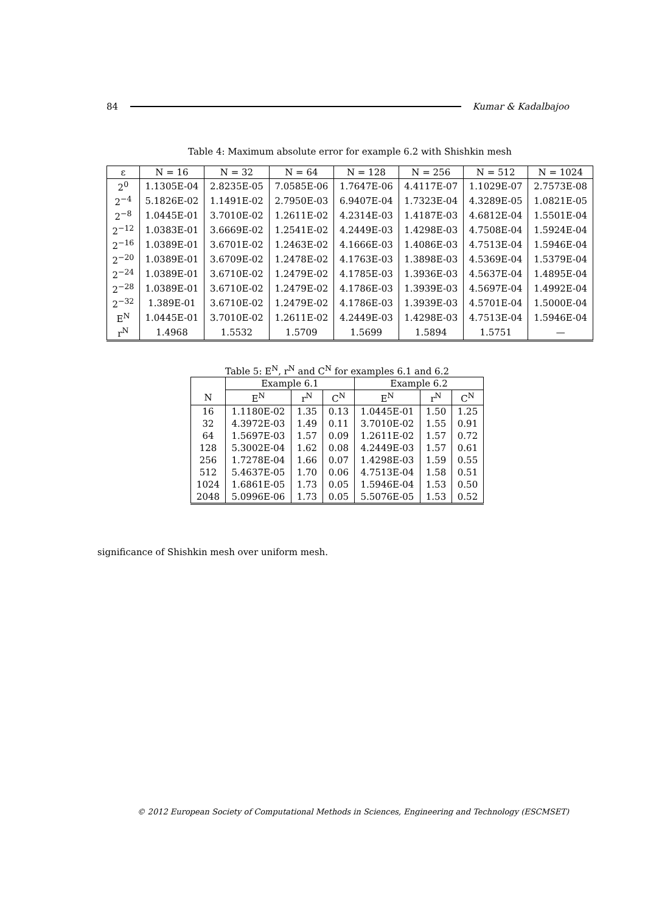84 Kumar & Kadalbajoo
Table 4: Maximum absolute error for example 6.2 with Shishkin mesh
| ε | N = 16 | N = 32 | N = 64 | N = 128 | N = 256 | N = 512 | N = 1024 |
| --- | --- | --- | --- | --- | --- | --- | --- |
| 2<sup>0</sup> | 1.1305E-04 | 2.8235E-05 | 7.0585E-06 | 1.7647E-06 | 4.4117E-07 | 1.1029E-07 | 2.7573E-08 |
| 2<sup>−4</sup> | 5.1826E-02 | 1.1491E-02 | 2.7950E-03 | 6.9407E-04 | 1.7323E-04 | 4.3289E-05 | 1.0821E-05 |
| 2<sup>−8</sup> | 1.0445E-01 | 3.7010E-02 | 1.2611E-02 | 4.2314E-03 | 1.4187E-03 | 4.6812E-04 | 1.5501E-04 |
| 2<sup>−12</sup> | 1.0383E-01 | 3.6669E-02 | 1.2541E-02 | 4.2449E-03 | 1.4298E-03 | 4.7508E-04 | 1.5924E-04 |
| 2<sup>−16</sup> | 1.0389E-01 | 3.6701E-02 | 1.2463E-02 | 4.1666E-03 | 1.4086E-03 | 4.7513E-04 | 1.5946E-04 |
| 2<sup>−20</sup> | 1.0389E-01 | 3.6709E-02 | 1.2478E-02 | 4.1763E-03 | 1.3898E-03 | 4.5369E-04 | 1.5379E-04 |
| 2<sup>−24</sup> | 1.0389E-01 | 3.6710E-02 | 1.2479E-02 | 4.1785E-03 | 1.3936E-03 | 4.5637E-04 | 1.4895E-04 |
| 2<sup>−28</sup> | 1.0389E-01 | 3.6710E-02 | 1.2479E-02 | 4.1786E-03 | 1.3939E-03 | 4.5697E-04 | 1.4992E-04 |
| 2<sup>−32</sup> | 1.389E-01 | 3.6710E-02 | 1.2479E-02 | 4.1786E-03 | 1.3939E-03 | 4.5701E-04 | 1.5000E-04 |
| E<sup>N</sup> | 1.0445E-01 | 3.7010E-02 | 1.2611E-02 | 4.2449E-03 | 1.4298E-03 | 4.7513E-04 | 1.5946E-04 |
| r<sup>N</sup> | 1.4968 | 1.5532 | 1.5709 | 1.5699 | 1.5894 | 1.5751 | — |
Table 5: E<sup>N</sup>, r<sup>N</sup> and C<sup>N</sup> for examples 6.1 and 6.2
| | Example 6.1 | | | Example 6.2 | | |
| --- | --- | --- | --- | --- | --- | --- |
| N | E<sup>N</sup> | r<sup>N</sup> | C<sup>N</sup> | E<sup>N</sup> | r<sup>N</sup> | C<sup>N</sup> |
| 16 | 1.1180E-02 | 1.35 | 0.13 | 1.0445E-01 | 1.50 | 1.25 |
| 32 | 4.3972E-03 | 1.49 | 0.11 | 3.7010E-02 | 1.55 | 0.91 |
| 64 | 1.5697E-03 | 1.57 | 0.09 | 1.2611E-02 | 1.57 | 0.72 |
| 128 | 5.3002E-04 | 1.62 | 0.08 | 4.2449E-03 | 1.57 | 0.61 |
| 256 | 1.7278E-04 | 1.66 | 0.07 | 1.4298E-03 | 1.59 | 0.55 |
| 512 | 5.4637E-05 | 1.70 | 0.06 | 4.7513E-04 | 1.58 | 0.51 |
| 1024 | 1.6861E-05 | 1.73 | 0.05 | 1.5946E-04 | 1.53 | 0.50 |
| 2048 | 5.0996E-06 | 1.73 | 0.05 | 5.5076E-05 | 1.53 | 0.52 |
significance of Shishkin mesh over uniform mesh.
© 2012 European Society of Computational Methods in Sciences, Engineering and Technology (ESCMSET)